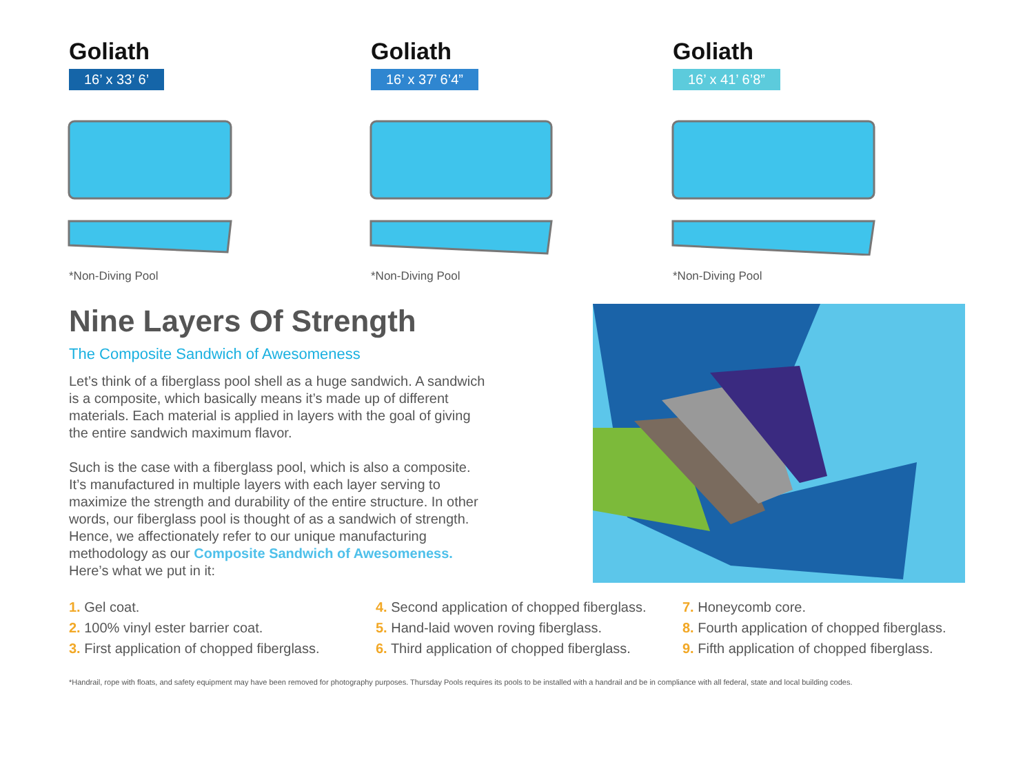Goliath
16’ x 33’ 6’
*Non-Diving Pool
Goliath
16’ x 37’ 6’4”
*Non-Diving Pool
Goliath
16’ x 41’ 6’8”
*Non-Diving Pool
Nine Layers Of Strength
The Composite Sandwich of Awesomeness
Let’s think of a fiberglass pool shell as a huge sandwich. A sandwich is a composite, which basically means it’s made up of different materials. Each material is applied in layers with the goal of giving the entire sandwich maximum flavor.
Such is the case with a fiberglass pool, which is also a composite. It’s manufactured in multiple layers with each layer serving to maximize the strength and durability of the entire structure. In other words, our fiberglass pool is thought of as a sandwich of strength. Hence, we affectionately refer to our unique manufacturing methodology as our Composite Sandwich of Awesomeness. Here’s what we put in it:
1. Gel coat.
2. 100% vinyl ester barrier coat.
3. First application of chopped fiberglass.
4. Second application of chopped fiberglass.
5. Hand-laid woven roving fiberglass.
6. Third application of chopped fiberglass.
7. Honeycomb core.
8. Fourth application of chopped fiberglass.
9. Fifth application of chopped fiberglass.
*Handrail, rope with floats, and safety equipment may have been removed for photography purposes. Thursday Pools requires its pools to be installed with a handrail and be in compliance with all federal, state and local building codes.